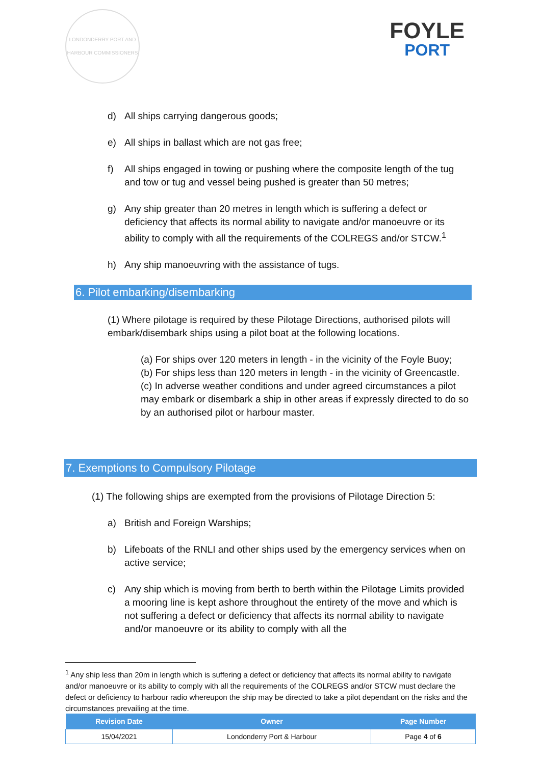LONDONDERRY PORT AND HARBOUR COMMISSIONERS
FOYLE
PORT
d) All ships carrying dangerous goods;
e) All ships in ballast which are not gas free;
f) All ships engaged in towing or pushing where the composite length of the tug and tow or tug and vessel being pushed is greater than 50 metres;
g) Any ship greater than 20 metres in length which is suffering a defect or deficiency that affects its normal ability to navigate and/or manoeuvre or its ability to comply with all the requirements of the COLREGS and/or STCW.<sup>1</sup>
h) Any ship manoeuvring with the assistance of tugs.
6. Pilot embarking/disembarking
(1) Where pilotage is required by these Pilotage Directions, authorised pilots will embark/disembark ships using a pilot boat at the following locations.
(a) For ships over 120 meters in length - in the vicinity of the Foyle Buoy;
(b) For ships less than 120 meters in length - in the vicinity of Greencastle.
(c) In adverse weather conditions and under agreed circumstances a pilot may embark or disembark a ship in other areas if expressly directed to do so by an authorised pilot or harbour master.
7. Exemptions to Compulsory Pilotage
(1) The following ships are exempted from the provisions of Pilotage Direction 5:
a) British and Foreign Warships;
b) Lifeboats of the RNLI and other ships used by the emergency services when on active service;
c) Any ship which is moving from berth to berth within the Pilotage Limits provided a mooring line is kept ashore throughout the entirety of the move and which is not suffering a defect or deficiency that affects its normal ability to navigate and/or manoeuvre or its ability to comply with all the
<sup>1</sup> Any ship less than 20m in length which is suffering a defect or deficiency that affects its normal ability to navigate and/or manoeuvre or its ability to comply with all the requirements of the COLREGS and/or STCW must declare the defect or deficiency to harbour radio whereupon the ship may be directed to take a pilot dependant on the risks and the circumstances prevailing at the time.
| Revision Date | Owner | Page Number |
| --- | --- | --- |
| 15/04/2021 | Londonderry Port & Harbour | Page 4 of 6 |